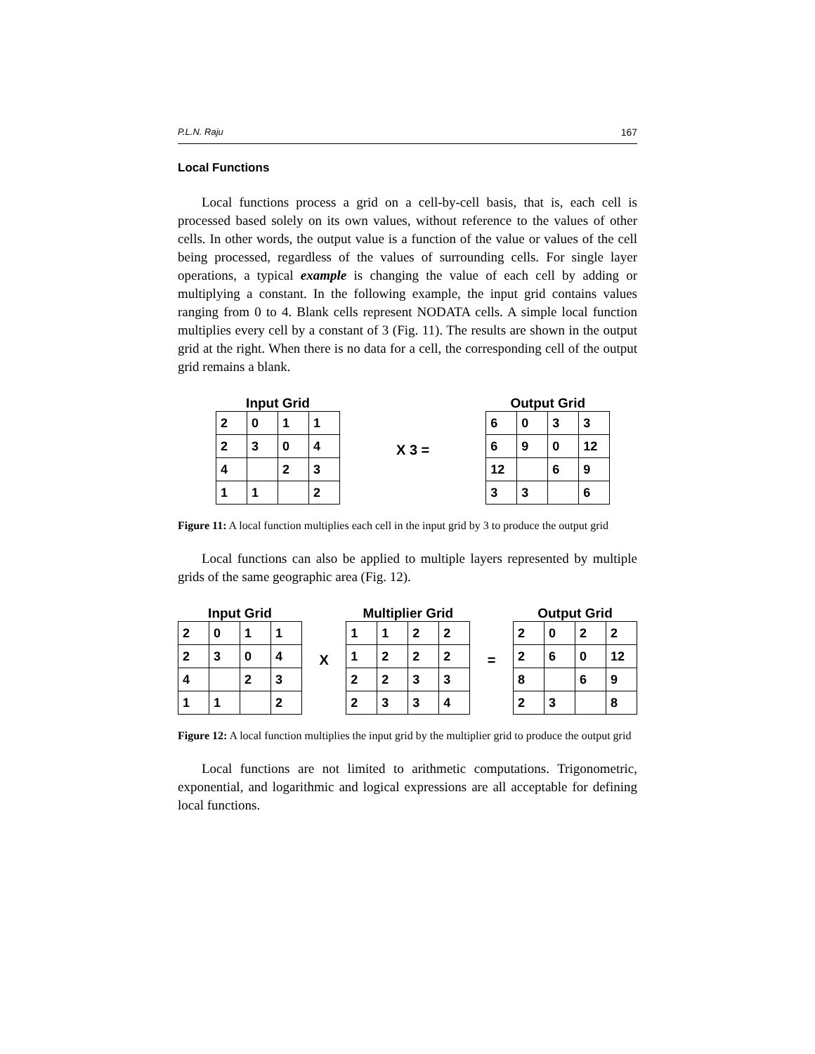P.L.N. Raju 167
Local Functions
Local functions process a grid on a cell-by-cell basis, that is, each cell is processed based solely on its own values, without reference to the values of other cells. In other words, the output value is a function of the value or values of the cell being processed, regardless of the values of surrounding cells. For single layer operations, a typical example is changing the value of each cell by adding or multiplying a constant. In the following example, the input grid contains values ranging from 0 to 4. Blank cells represent NODATA cells. A simple local function multiplies every cell by a constant of 3 (Fig. 11). The results are shown in the output grid at the right. When there is no data for a cell, the corresponding cell of the output grid remains a blank.
Input Grid
| 2 | 0 | 1 | 1 |
| 2 | 3 | 0 | 4 |
| 4 | | 2 | 3 |
| 1 | 1 | | 2 |
X 3 =
Output Grid
| 6 | 0 | 3 | 3 |
| 6 | 9 | 0 | 12 |
| 12 | | 6 | 9 |
| 3 | 3 | | 6 |
Figure 11: A local function multiplies each cell in the input grid by 3 to produce the output grid
Local functions can also be applied to multiple layers represented by multiple grids of the same geographic area (Fig. 12).
Input Grid
| 2 | 0 | 1 | 1 |
| 2 | 3 | 0 | 4 |
| 4 | | 2 | 3 |
| 1 | 1 | | 2 |
X
Multiplier Grid
| 1 | 1 | 2 | 2 |
| 1 | 2 | 2 | 2 |
| 2 | 2 | 3 | 3 |
| 2 | 3 | 3 | 4 |
=
Output Grid
| 2 | 0 | 2 | 2 |
| 2 | 6 | 0 | 12 |
| 8 | | 6 | 9 |
| 2 | 3 | | 8 |
Figure 12: A local function multiplies the input grid by the multiplier grid to produce the output grid
Local functions are not limited to arithmetic computations. Trigonometric, exponential, and logarithmic and logical expressions are all acceptable for defining local functions.